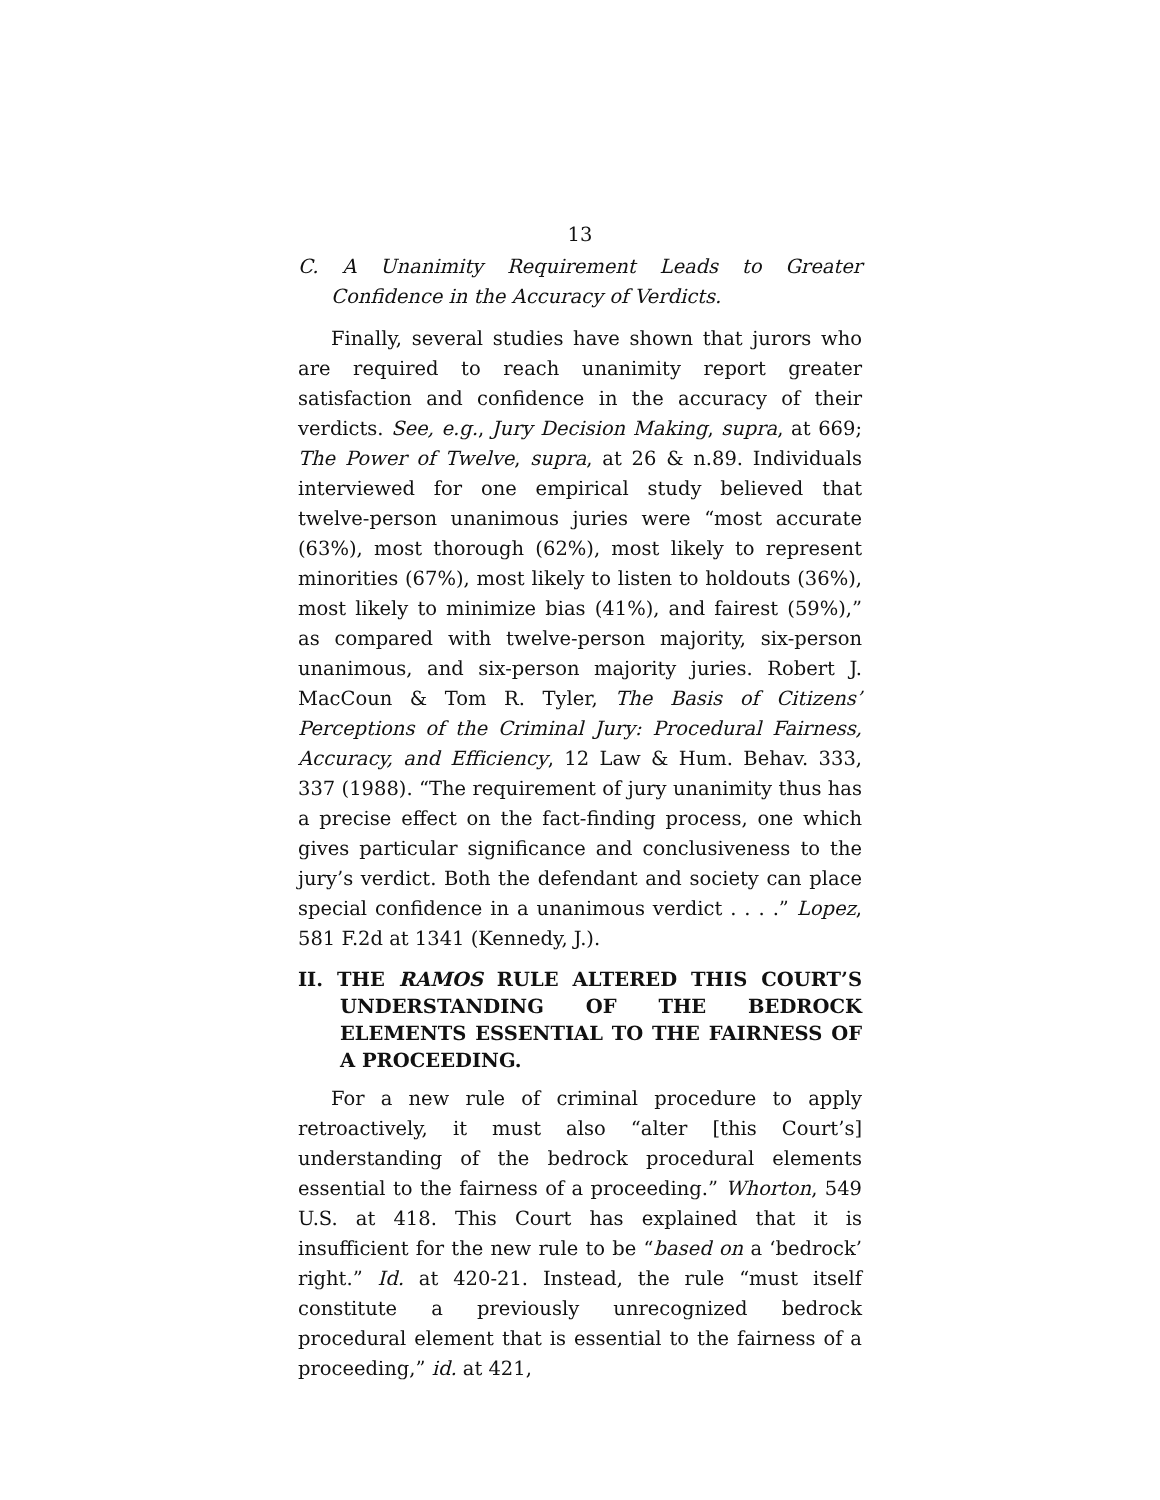13
C. A Unanimity Requirement Leads to Greater
Confidence in the Accuracy of Verdicts.
Finally, several studies have shown that jurors who are required to reach unanimity report greater satisfaction and confidence in the accuracy of their verdicts. See, e.g., Jury Decision Making, supra, at 669; The Power of Twelve, supra, at 26 & n.89. Individuals interviewed for one empirical study believed that twelve-person unanimous juries were “most accurate (63%), most thorough (62%), most likely to represent minorities (67%), most likely to listen to holdouts (36%), most likely to minimize bias (41%), and fairest (59%),” as compared with twelve-person majority, six-person unanimous, and six-person majority juries. Robert J. MacCoun & Tom R. Tyler, The Basis of Citizens’ Perceptions of the Criminal Jury: Procedural Fairness, Accuracy, and Efficiency, 12 Law & Hum. Behav. 333, 337 (1988). “The requirement of jury unanimity thus has a precise effect on the fact-finding process, one which gives particular significance and conclusiveness to the jury’s verdict. Both the defendant and society can place special confidence in a unanimous verdict . . . .” Lopez, 581 F.2d at 1341 (Kennedy, J.).
II. THE RAMOS RULE ALTERED THIS COURT’S UNDERSTANDING OF THE BED­ROCK ELEMENTS ESSENTIAL TO THE FAIRNESS OF A PROCEEDING.
For a new rule of criminal procedure to apply retroactively, it must also “alter [this Court’s] understanding of the bedrock procedural elements essential to the fairness of a proceeding.” Whorton, 549 U.S. at 418. This Court has explained that it is insufficient for the new rule to be “based on a ‘bedrock’ right.” Id. at 420-21. Instead, the rule “must itself constitute a previously unrecognized bedrock procedural element that is essential to the fairness of a proceeding,” id. at 421,